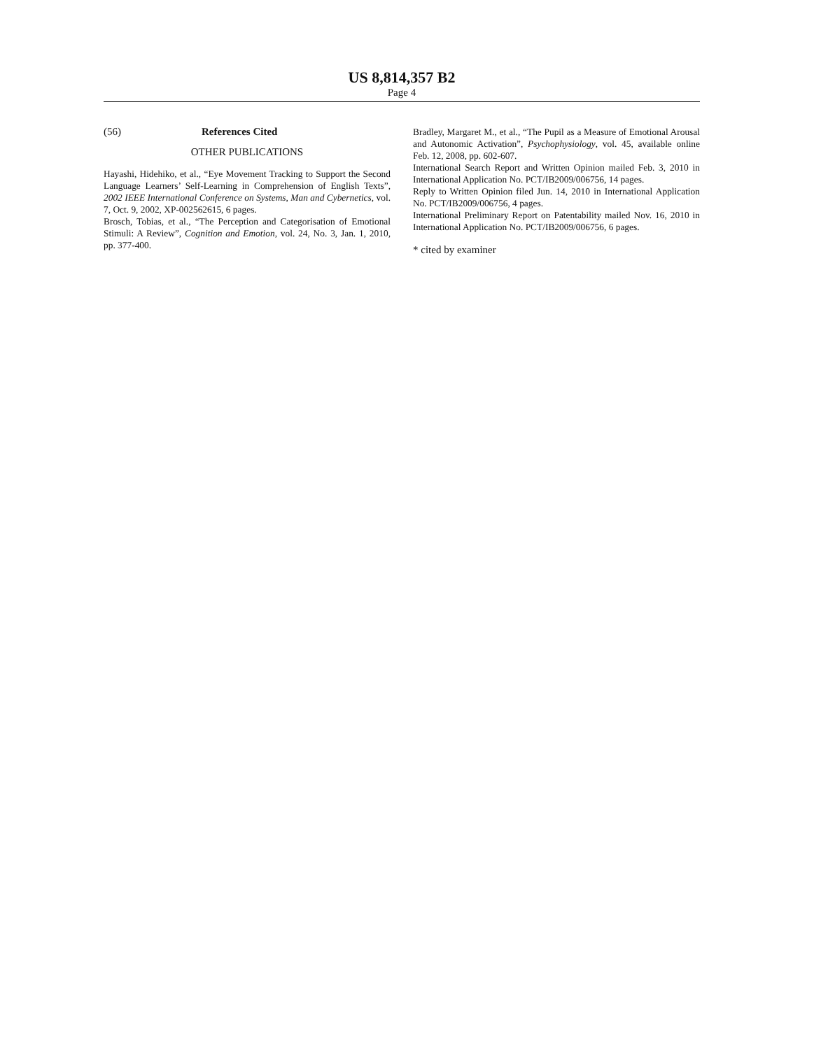US 8,814,357 B2
Page 4
(56) References Cited
OTHER PUBLICATIONS
Hayashi, Hidehiko, et al., “Eye Movement Tracking to Support the Second Language Learners’ Self-Learning in Comprehension of English Texts”, 2002 IEEE International Conference on Systems, Man and Cybernetics, vol. 7, Oct. 9, 2002, XP-002562615, 6 pages.
Brosch, Tobias, et al., “The Perception and Categorisation of Emotional Stimuli: A Review”, Cognition and Emotion, vol. 24, No. 3, Jan. 1, 2010, pp. 377-400.
Bradley, Margaret M., et al., “The Pupil as a Measure of Emotional Arousal and Autonomic Activation”, Psychophysiology, vol. 45, available online Feb. 12, 2008, pp. 602-607.
International Search Report and Written Opinion mailed Feb. 3, 2010 in International Application No. PCT/IB2009/006756, 14 pages.
Reply to Written Opinion filed Jun. 14, 2010 in International Application No. PCT/IB2009/006756, 4 pages.
International Preliminary Report on Patentability mailed Nov. 16, 2010 in International Application No. PCT/IB2009/006756, 6 pages.
* cited by examiner